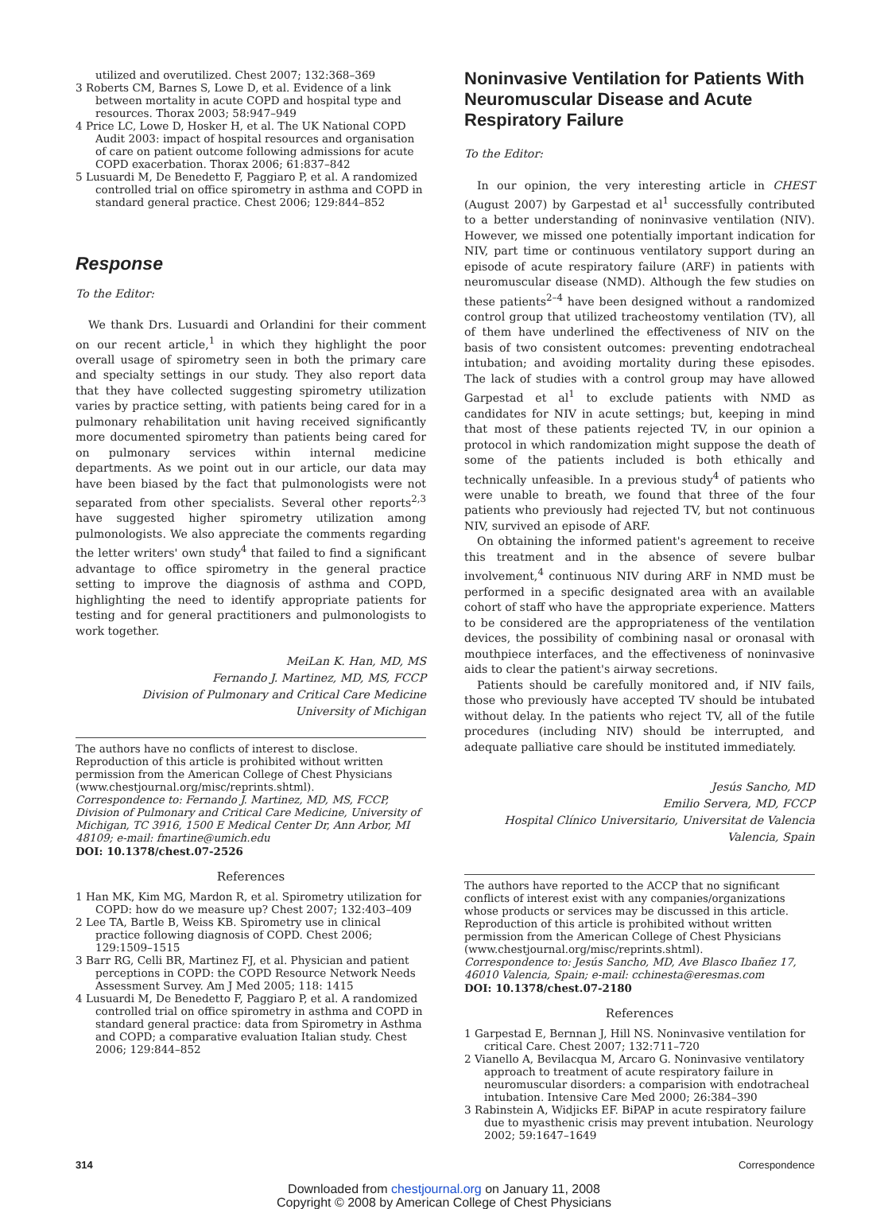utilized and overutilized. Chest 2007; 132:368–369
3 Roberts CM, Barnes S, Lowe D, et al. Evidence of a link between mortality in acute COPD and hospital type and resources. Thorax 2003; 58:947–949
4 Price LC, Lowe D, Hosker H, et al. The UK National COPD Audit 2003: impact of hospital resources and organisation of care on patient outcome following admissions for acute COPD exacerbation. Thorax 2006; 61:837–842
5 Lusuardi M, De Benedetto F, Paggiaro P, et al. A randomized controlled trial on office spirometry in asthma and COPD in standard general practice. Chest 2006; 129:844–852
Response
To the Editor:
We thank Drs. Lusuardi and Orlandini for their comment on our recent article,<sup>1</sup> in which they highlight the poor overall usage of spirometry seen in both the primary care and specialty settings in our study. They also report data that they have collected suggesting spirometry utilization varies by practice setting, with patients being cared for in a pulmonary rehabilitation unit having received significantly more documented spirometry than patients being cared for on pulmonary services within internal medicine departments. As we point out in our article, our data may have been biased by the fact that pulmonologists were not separated from other specialists. Several other reports<sup>2,3</sup> have suggested higher spirometry utilization among pulmonologists. We also appreciate the comments regarding the letter writers' own study<sup>4</sup> that failed to find a significant advantage to office spirometry in the general practice setting to improve the diagnosis of asthma and COPD, highlighting the need to identify appropriate patients for testing and for general practitioners and pulmonologists to work together.
MeiLan K. Han, MD, MS
Fernando J. Martinez, MD, MS, FCCP
Division of Pulmonary and Critical Care Medicine
University of Michigan
The authors have no conflicts of interest to disclose.
Reproduction of this article is prohibited without written permission from the American College of Chest Physicians (www.chestjournal.org/misc/reprints.shtml).
Correspondence to: Fernando J. Martinez, MD, MS, FCCP, Division of Pulmonary and Critical Care Medicine, University of Michigan, TC 3916, 1500 E Medical Center Dr, Ann Arbor, MI 48109; e-mail: fmartine@umich.edu
DOI: 10.1378/chest.07-2526
References
1 Han MK, Kim MG, Mardon R, et al. Spirometry utilization for COPD: how do we measure up? Chest 2007; 132:403–409
2 Lee TA, Bartle B, Weiss KB. Spirometry use in clinical practice following diagnosis of COPD. Chest 2006; 129:1509–1515
3 Barr RG, Celli BR, Martinez FJ, et al. Physician and patient perceptions in COPD: the COPD Resource Network Needs Assessment Survey. Am J Med 2005; 118: 1415
4 Lusuardi M, De Benedetto F, Paggiaro P, et al. A randomized controlled trial on office spirometry in asthma and COPD in standard general practice: data from Spirometry in Asthma and COPD; a comparative evaluation Italian study. Chest 2006; 129:844–852
Noninvasive Ventilation for Patients With Neuromuscular Disease and Acute Respiratory Failure
To the Editor:
In our opinion, the very interesting article in CHEST (August 2007) by Garpestad et al<sup>1</sup> successfully contributed to a better understanding of noninvasive ventilation (NIV). However, we missed one potentially important indication for NIV, part time or continuous ventilatory support during an episode of acute respiratory failure (ARF) in patients with neuromuscular disease (NMD). Although the few studies on these patients<sup>2–4</sup> have been designed without a randomized control group that utilized tracheostomy ventilation (TV), all of them have underlined the effectiveness of NIV on the basis of two consistent outcomes: preventing endotracheal intubation; and avoiding mortality during these episodes. The lack of studies with a control group may have allowed Garpestad et al<sup>1</sup> to exclude patients with NMD as candidates for NIV in acute settings; but, keeping in mind that most of these patients rejected TV, in our opinion a protocol in which randomization might suppose the death of some of the patients included is both ethically and technically unfeasible. In a previous study<sup>4</sup> of patients who were unable to breath, we found that three of the four patients who previously had rejected TV, but not continuous NIV, survived an episode of ARF.
On obtaining the informed patient's agreement to receive this treatment and in the absence of severe bulbar involvement,<sup>4</sup> continuous NIV during ARF in NMD must be performed in a specific designated area with an available cohort of staff who have the appropriate experience. Matters to be considered are the appropriateness of the ventilation devices, the possibility of combining nasal or oronasal with mouthpiece interfaces, and the effectiveness of noninvasive aids to clear the patient's airway secretions.
Patients should be carefully monitored and, if NIV fails, those who previously have accepted TV should be intubated without delay. In the patients who reject TV, all of the futile procedures (including NIV) should be interrupted, and adequate palliative care should be instituted immediately.
Jesús Sancho, MD
Emilio Servera, MD, FCCP
Hospital Clínico Universitario, Universitat de Valencia
Valencia, Spain
The authors have reported to the ACCP that no significant conflicts of interest exist with any companies/organizations whose products or services may be discussed in this article.
Reproduction of this article is prohibited without written permission from the American College of Chest Physicians (www.chestjournal.org/misc/reprints.shtml).
Correspondence to: Jesús Sancho, MD, Ave Blasco Ibañez 17, 46010 Valencia, Spain; e-mail: cchinesta@eresmas.com
DOI: 10.1378/chest.07-2180
References
1 Garpestad E, Bernnan J, Hill NS. Noninvasive ventilation for critical Care. Chest 2007; 132:711–720
2 Vianello A, Bevilacqua M, Arcaro G. Noninvasive ventilatory approach to treatment of acute respiratory failure in neuromuscular disorders: a comparision with endotracheal intubation. Intensive Care Med 2000; 26:384–390
3 Rabinstein A, Widjicks EF. BiPAP in acute respiratory failure due to myasthenic crisis may prevent intubation. Neurology 2002; 59:1647–1649
314 Correspondence
Downloaded from chestjournal.org on January 11, 2008
Copyright © 2008 by American College of Chest Physicians